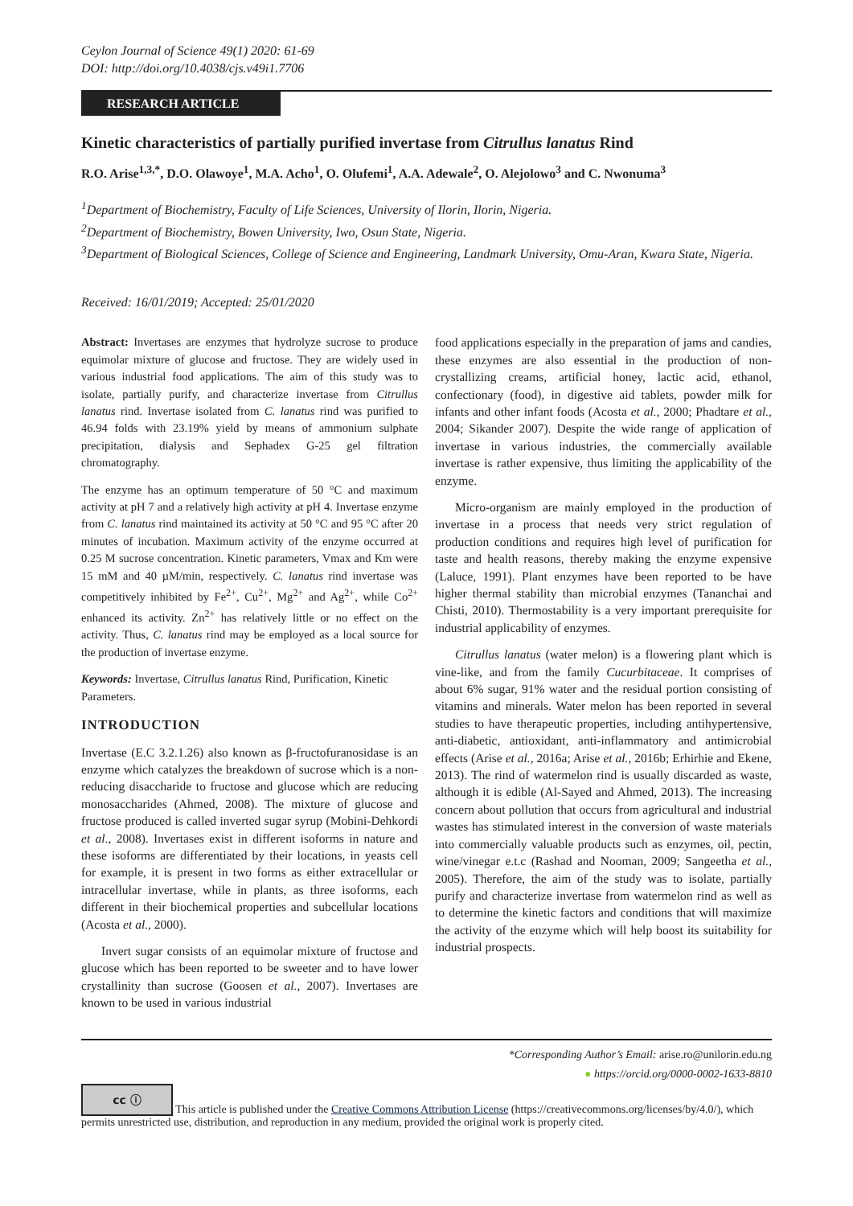Ceylon Journal of Science 49(1) 2020: 61-69
DOI: http://doi.org/10.4038/cjs.v49i1.7706
RESEARCH ARTICLE
Kinetic characteristics of partially purified invertase from Citrullus lanatus Rind
R.O. Arise<sup>1,3,*</sup>, D.O. Olawoye<sup>1</sup>, M.A. Acho<sup>1</sup>, O. Olufemi<sup>1</sup>, A.A. Adewale<sup>2</sup>, O. Alejolowo<sup>3</sup> and C. Nwonuma<sup>3</sup>
<sup>1</sup> Department of Biochemistry, Faculty of Life Sciences, University of Ilorin, Ilorin, Nigeria.
<sup>2</sup> Department of Biochemistry, Bowen University, Iwo, Osun State, Nigeria.
<sup>3</sup> Department of Biological Sciences, College of Science and Engineering, Landmark University, Omu-Aran, Kwara State, Nigeria.
Received: 16/01/2019; Accepted: 25/01/2020
Abstract: Invertases are enzymes that hydrolyze sucrose to produce equimolar mixture of glucose and fructose. They are widely used in various industrial food applications. The aim of this study was to isolate, partially purify, and characterize invertase from Citrullus lanatus rind. Invertase isolated from C. lanatus rind was purified to 46.94 folds with 23.19% yield by means of ammonium sulphate precipitation, dialysis and Sephadex G-25 gel filtration chromatography.
The enzyme has an optimum temperature of 50 °C and maximum activity at pH 7 and a relatively high activity at pH 4. Invertase enzyme from C. lanatus rind maintained its activity at 50 °C and 95 °C after 20 minutes of incubation. Maximum activity of the enzyme occurred at 0.25 M sucrose concentration. Kinetic parameters, Vmax and Km were 15 mM and 40 µM/min, respectively. C. lanatus rind invertase was competitively inhibited by Fe<sup>2+</sup>, Cu<sup>2+</sup>, Mg<sup>2+</sup> and Ag<sup>2+</sup>, while Co<sup>2+</sup> enhanced its activity. Zn<sup>2+</sup> has relatively little or no effect on the activity. Thus, C. lanatus rind may be employed as a local source for the production of invertase enzyme.
Keywords: Invertase, Citrullus lanatus Rind, Purification, Kinetic Parameters.
INTRODUCTION
Invertase (E.C 3.2.1.26) also known as β-fructofuranosidase is an enzyme which catalyzes the breakdown of sucrose which is a non-reducing disaccharide to fructose and glucose which are reducing monosaccharides (Ahmed, 2008). The mixture of glucose and fructose produced is called inverted sugar syrup (Mobini-Dehkordi et al., 2008). Invertases exist in different isoforms in nature and these isoforms are differentiated by their locations, in yeasts cell for example, it is present in two forms as either extracellular or intracellular invertase, while in plants, as three isoforms, each different in their biochemical properties and subcellular locations (Acosta et al., 2000).
Invert sugar consists of an equimolar mixture of fructose and glucose which has been reported to be sweeter and to have lower crystallinity than sucrose (Goosen et al., 2007). Invertases are known to be used in various industrial
food applications especially in the preparation of jams and candies, these enzymes are also essential in the production of non- crystallizing creams, artificial honey, lactic acid, ethanol, confectionary (food), in digestive aid tablets, powder milk for infants and other infant foods (Acosta et al., 2000; Phadtare et al., 2004; Sikander 2007). Despite the wide range of application of invertase in various industries, the commercially available invertase is rather expensive, thus limiting the applicability of the enzyme.
Micro-organism are mainly employed in the production of invertase in a process that needs very strict regulation of production conditions and requires high level of purification for taste and health reasons, thereby making the enzyme expensive (Laluce, 1991). Plant enzymes have been reported to be have higher thermal stability than microbial enzymes (Tananchai and Chisti, 2010). Thermostability is a very important prerequisite for industrial applicability of enzymes.
Citrullus lanatus (water melon) is a flowering plant which is vine-like, and from the family Cucurbitaceae. It comprises of about 6% sugar, 91% water and the residual portion consisting of vitamins and minerals. Water melon has been reported in several studies to have therapeutic properties, including antihypertensive, anti-diabetic, antioxidant, anti-inflammatory and antimicrobial effects (Arise et al., 2016a; Arise et al., 2016b; Erhirhie and Ekene, 2013). The rind of watermelon rind is usually discarded as waste, although it is edible (Al-Sayed and Ahmed, 2013). The increasing concern about pollution that occurs from agricultural and industrial wastes has stimulated interest in the conversion of waste materials into commercially valuable products such as enzymes, oil, pectin, wine/vinegar e.t.c (Rashad and Nooman, 2009; Sangeetha et al., 2005). Therefore, the aim of the study was to isolate, partially purify and characterize invertase from watermelon rind as well as to determine the kinetic factors and conditions that will maximize the activity of the enzyme which will help boost its suitability for industrial prospects.
*Corresponding Author’s Email: arise.ro@unilorin.edu.ng
● https://orcid.org/0000-0002-1633-8810
cc ⓘ This article is published under the Creative Commons Attribution License (https://creativecommons.org/licenses/by/4.0/), which permits unrestricted use, distribution, and reproduction in any medium, provided the original work is properly cited.